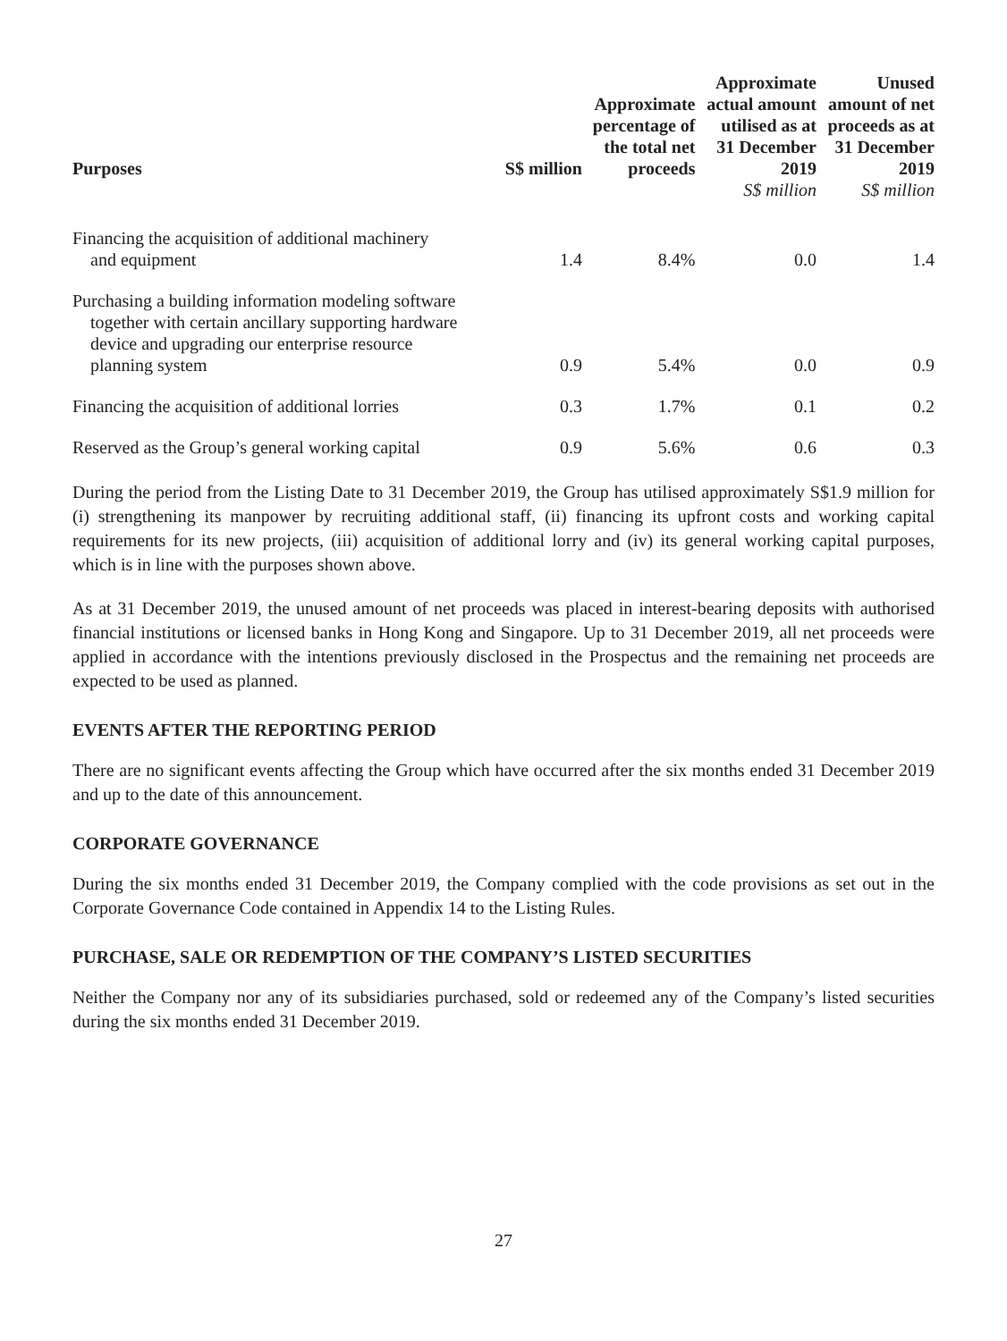| Purposes | S$ million | Approximate percentage of the total net proceeds | Approximate actual amount utilised as at 31 December 2019 | Unused amount of net proceeds as at 31 December 2019 |
| --- | --- | --- | --- | --- |
| | | | S$ million | S$ million |
| Financing the acquisition of additional machinery and equipment | 1.4 | 8.4% | 0.0 | 1.4 |
| Purchasing a building information modeling software together with certain ancillary supporting hardware device and upgrading our enterprise resource planning system | 0.9 | 5.4% | 0.0 | 0.9 |
| Financing the acquisition of additional lorries | 0.3 | 1.7% | 0.1 | 0.2 |
| Reserved as the Group’s general working capital | 0.9 | 5.6% | 0.6 | 0.3 |
During the period from the Listing Date to 31 December 2019, the Group has utilised approximately S$1.9 million for (i) strengthening its manpower by recruiting additional staff, (ii) financing its upfront costs and working capital requirements for its new projects, (iii) acquisition of additional lorry and (iv) its general working capital purposes, which is in line with the purposes shown above.
As at 31 December 2019, the unused amount of net proceeds was placed in interest-bearing deposits with authorised financial institutions or licensed banks in Hong Kong and Singapore. Up to 31 December 2019, all net proceeds were applied in accordance with the intentions previously disclosed in the Prospectus and the remaining net proceeds are expected to be used as planned.
EVENTS AFTER THE REPORTING PERIOD
There are no significant events affecting the Group which have occurred after the six months ended 31 December 2019 and up to the date of this announcement.
CORPORATE GOVERNANCE
During the six months ended 31 December 2019, the Company complied with the code provisions as set out in the Corporate Governance Code contained in Appendix 14 to the Listing Rules.
PURCHASE, SALE OR REDEMPTION OF THE COMPANY’S LISTED SECURITIES
Neither the Company nor any of its subsidiaries purchased, sold or redeemed any of the Company’s listed securities during the six months ended 31 December 2019.
27